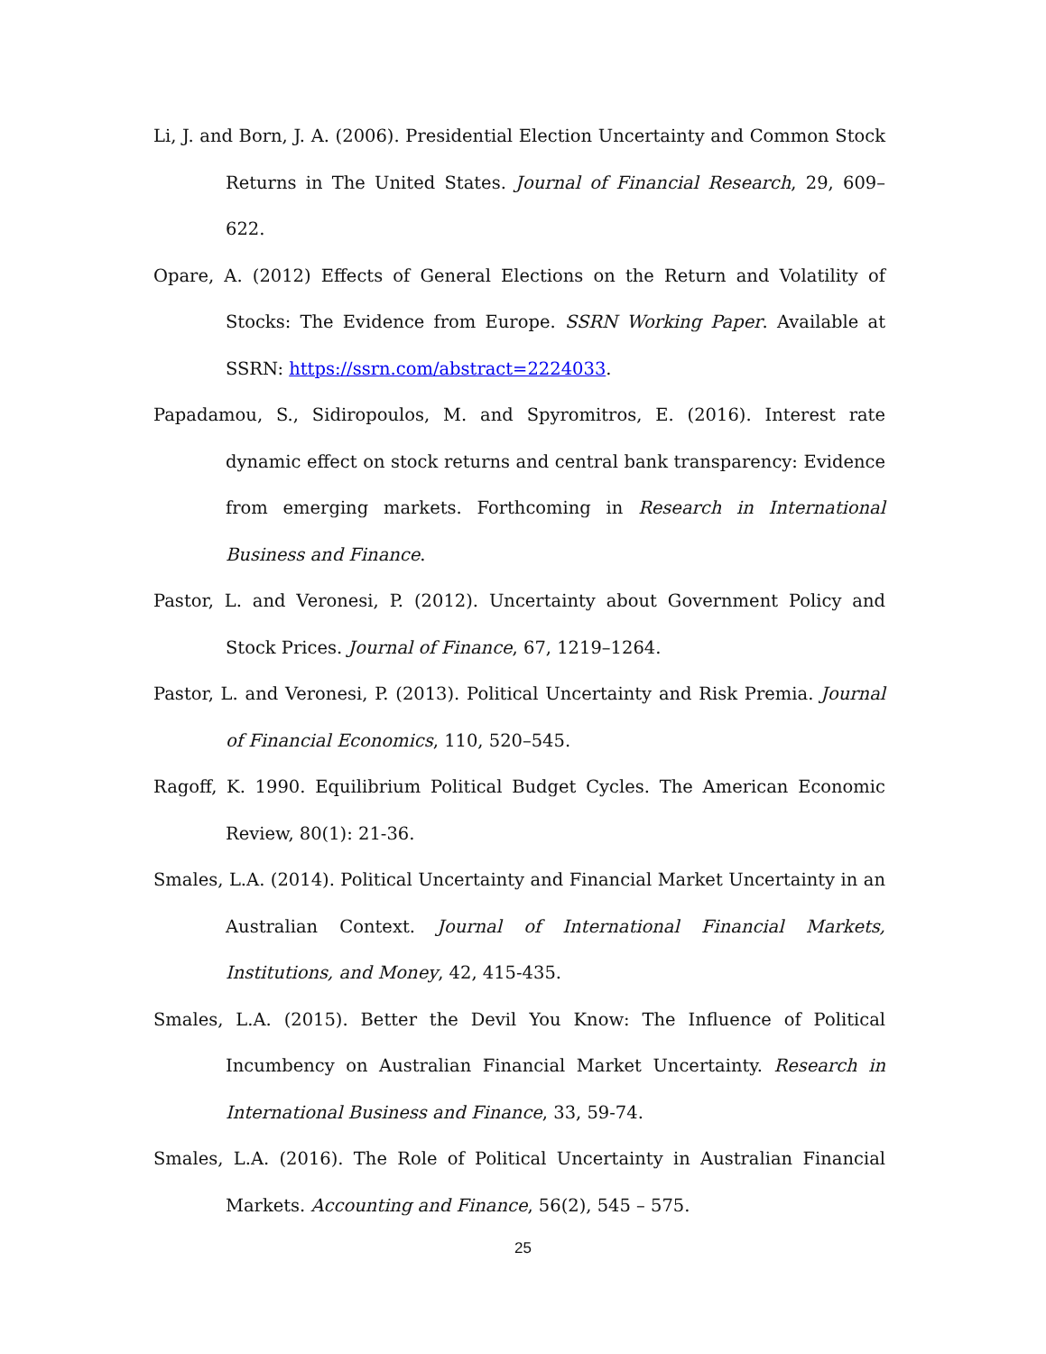Li, J. and Born, J. A. (2006). Presidential Election Uncertainty and Common Stock Returns in The United States. Journal of Financial Research, 29, 609–622.
Opare, A. (2012) Effects of General Elections on the Return and Volatility of Stocks: The Evidence from Europe. SSRN Working Paper. Available at SSRN: https://ssrn.com/abstract=2224033.
Papadamou, S., Sidiropoulos, M. and Spyromitros, E. (2016). Interest rate dynamic effect on stock returns and central bank transparency: Evidence from emerging markets. Forthcoming in Research in International Business and Finance.
Pastor, L. and Veronesi, P. (2012). Uncertainty about Government Policy and Stock Prices. Journal of Finance, 67, 1219–1264.
Pastor, L. and Veronesi, P. (2013). Political Uncertainty and Risk Premia. Journal of Financial Economics, 110, 520–545.
Ragoff, K. 1990. Equilibrium Political Budget Cycles. The American Economic Review, 80(1): 21-36.
Smales, L.A. (2014). Political Uncertainty and Financial Market Uncertainty in an Australian Context. Journal of International Financial Markets, Institutions, and Money, 42, 415-435.
Smales, L.A. (2015). Better the Devil You Know: The Influence of Political Incumbency on Australian Financial Market Uncertainty. Research in International Business and Finance, 33, 59-74.
Smales, L.A. (2016). The Role of Political Uncertainty in Australian Financial Markets. Accounting and Finance, 56(2), 545 – 575.
25